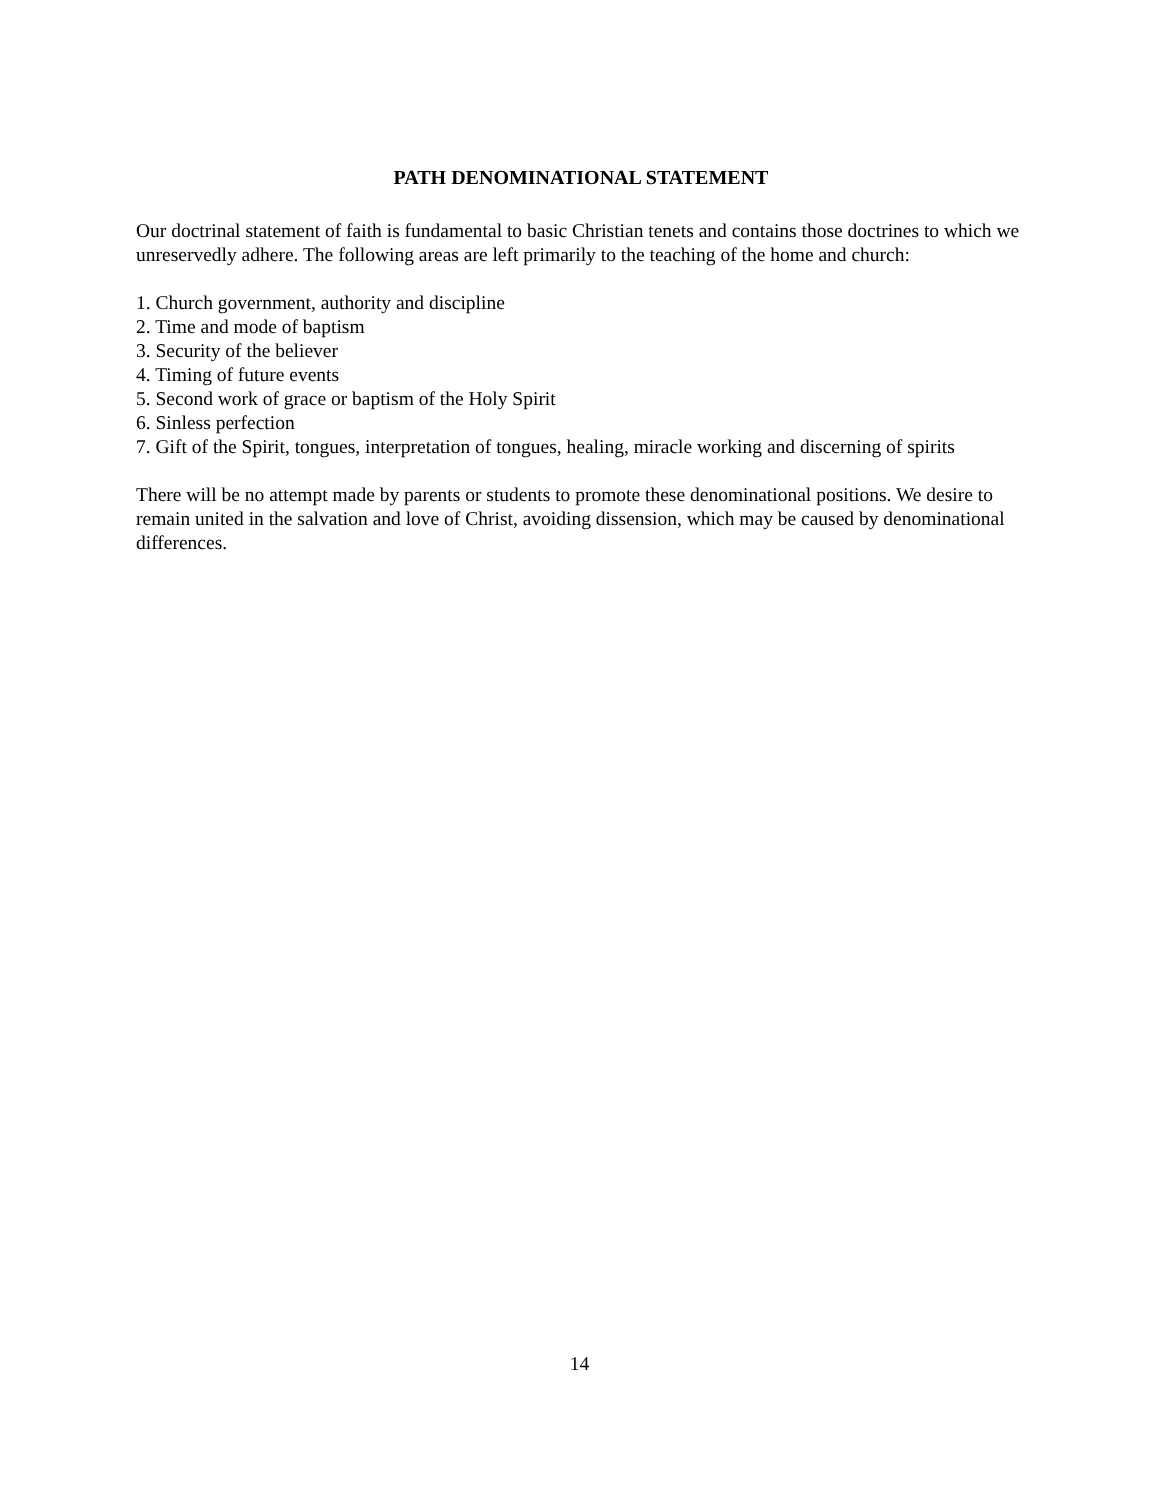PATH DENOMINATIONAL STATEMENT
Our doctrinal statement of faith is fundamental to basic Christian tenets and contains those doctrines to which we unreservedly adhere. The following areas are left primarily to the teaching of the home and church:
1. Church government, authority and discipline
2. Time and mode of baptism
3. Security of the believer
4. Timing of future events
5. Second work of grace or baptism of the Holy Spirit
6. Sinless perfection
7. Gift of the Spirit, tongues, interpretation of tongues, healing, miracle working and discerning of spirits
There will be no attempt made by parents or students to promote these denominational positions. We desire to remain united in the salvation and love of Christ, avoiding dissension, which may be caused by denominational differences.
14